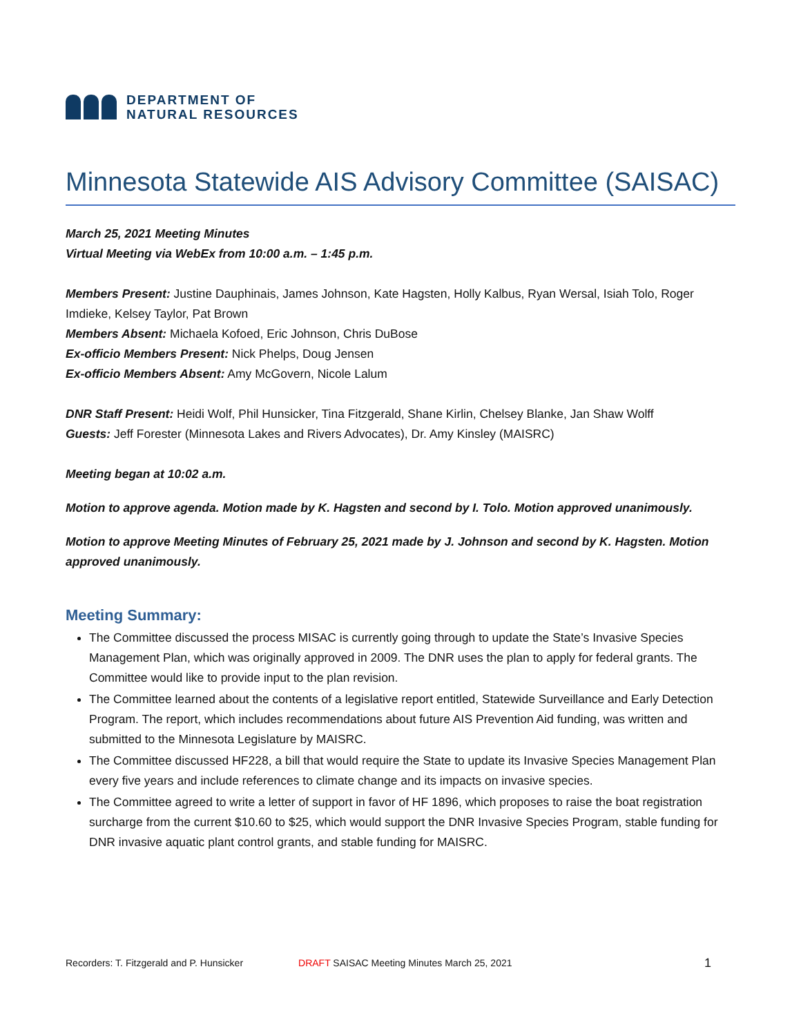DEPARTMENT OF
NATURAL RESOURCES
Minnesota Statewide AIS Advisory Committee (SAISAC)
March 25, 2021 Meeting Minutes
Virtual Meeting via WebEx from 10:00 a.m. – 1:45 p.m.
Members Present: Justine Dauphinais, James Johnson, Kate Hagsten, Holly Kalbus, Ryan Wersal, Isiah Tolo, Roger Imdieke, Kelsey Taylor, Pat Brown
Members Absent: Michaela Kofoed, Eric Johnson, Chris DuBose
Ex-officio Members Present: Nick Phelps, Doug Jensen
Ex-officio Members Absent: Amy McGovern, Nicole Lalum
DNR Staff Present: Heidi Wolf, Phil Hunsicker, Tina Fitzgerald, Shane Kirlin, Chelsey Blanke, Jan Shaw Wolff
Guests: Jeff Forester (Minnesota Lakes and Rivers Advocates), Dr. Amy Kinsley (MAISRC)
Meeting began at 10:02 a.m.
Motion to approve agenda. Motion made by K. Hagsten and second by I. Tolo. Motion approved unanimously.
Motion to approve Meeting Minutes of February 25, 2021 made by J. Johnson and second by K. Hagsten. Motion approved unanimously.
Meeting Summary:
The Committee discussed the process MISAC is currently going through to update the State’s Invasive Species Management Plan, which was originally approved in 2009. The DNR uses the plan to apply for federal grants. The Committee would like to provide input to the plan revision.
The Committee learned about the contents of a legislative report entitled, Statewide Surveillance and Early Detection Program. The report, which includes recommendations about future AIS Prevention Aid funding, was written and submitted to the Minnesota Legislature by MAISRC.
The Committee discussed HF228, a bill that would require the State to update its Invasive Species Management Plan every five years and include references to climate change and its impacts on invasive species.
The Committee agreed to write a letter of support in favor of HF 1896, which proposes to raise the boat registration surcharge from the current $10.60 to $25, which would support the DNR Invasive Species Program, stable funding for DNR invasive aquatic plant control grants, and stable funding for MAISRC.
Recorders: T. Fitzgerald and P. Hunsicker DRAFT SAISAC Meeting Minutes March 25, 2021 1